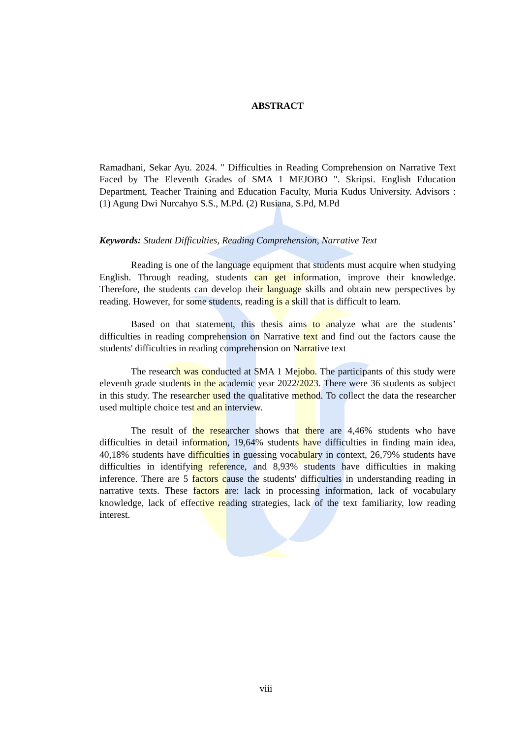ABSTRACT
Ramadhani, Sekar Ayu. 2024. " Difficulties in Reading Comprehension on Narrative Text Faced by The Eleventh Grades of SMA 1 MEJOBO ". Skripsi. English Education Department, Teacher Training and Education Faculty, Muria Kudus University. Advisors : (1) Agung Dwi Nurcahyo S.S., M.Pd. (2) Rusiana, S.Pd, M.Pd
Keywords: Student Difficulties, Reading Comprehension, Narrative Text
Reading is one of the language equipment that students must acquire when studying English. Through reading, students can get information, improve their knowledge. Therefore, the students can develop their language skills and obtain new perspectives by reading. However, for some students, reading is a skill that is difficult to learn.
Based on that statement, this thesis aims to analyze what are the students’ difficulties in reading comprehension on Narrative text and find out the factors cause the students' difficulties in reading comprehension on Narrative text
The research was conducted at SMA 1 Mejobo. The participants of this study were eleventh grade students in the academic year 2022/2023. There were 36 students as subject in this study. The researcher used the qualitative method. To collect the data the researcher used multiple choice test and an interview.
The result of the researcher shows that there are 4,46% students who have difficulties in detail information, 19,64% students have difficulties in finding main idea, 40,18% students have difficulties in guessing vocabulary in context, 26,79% students have difficulties in identifying reference, and 8,93% students have difficulties in making inference. There are 5 factors cause the students' difficulties in understanding reading in narrative texts. These factors are: lack in processing information, lack of vocabulary knowledge, lack of effective reading strategies, lack of the text familiarity, low reading interest.
viii